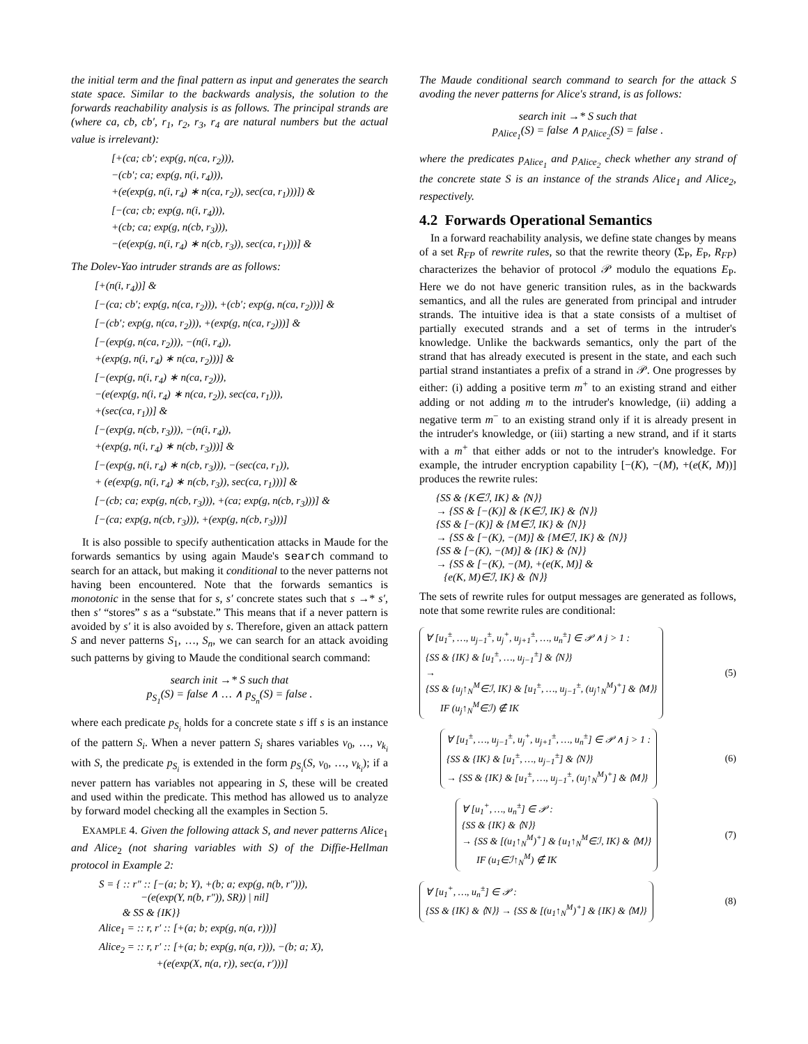the initial term and the final pattern as input and generates the search state space. Similar to the backwards analysis, the solution to the forwards reachability analysis is as follows. The principal strands are (where ca, cb, cb′, r<sub>1</sub>, r<sub>2</sub>, r<sub>3</sub>, r<sub>4</sub> are natural numbers but the actual value is irrelevant):
[+(ca; cb′; exp(g, n(ca, r<sub>2</sub>))),
−(cb′; ca; exp(g, n(i, r<sub>4</sub>))),
+(e(exp(g, n(i, r<sub>4</sub>) ∗ n(ca, r<sub>2</sub>)), sec(ca, r<sub>1</sub>)))]) &
[−(ca; cb; exp(g, n(i, r<sub>4</sub>))),
+(cb; ca; exp(g, n(cb, r<sub>3</sub>))),
−(e(exp(g, n(i, r<sub>4</sub>) ∗ n(cb, r<sub>3</sub>)), sec(ca, r<sub>1</sub>)))] &
The Dolev-Yao intruder strands are as follows:
[+(n(i, r<sub>4</sub>))] &
[−(ca; cb′; exp(g, n(ca, r<sub>2</sub>))), +(cb′; exp(g, n(ca, r<sub>2</sub>)))] &
[−(cb′; exp(g, n(ca, r<sub>2</sub>))), +(exp(g, n(ca, r<sub>2</sub>)))] &
[−(exp(g, n(ca, r<sub>2</sub>))), −(n(i, r<sub>4</sub>)),
+(exp(g, n(i, r<sub>4</sub>) ∗ n(ca, r<sub>2</sub>)))] &
[−(exp(g, n(i, r<sub>4</sub>) ∗ n(ca, r<sub>2</sub>))),
−(e(exp(g, n(i, r<sub>4</sub>) ∗ n(ca, r<sub>2</sub>)), sec(ca, r<sub>1</sub>))),
+(sec(ca, r<sub>1</sub>))] &
[−(exp(g, n(cb, r<sub>3</sub>))), −(n(i, r<sub>4</sub>)),
+(exp(g, n(i, r<sub>4</sub>) ∗ n(cb, r<sub>3</sub>)))] &
[−(exp(g, n(i, r<sub>4</sub>) ∗ n(cb, r<sub>3</sub>))), −(sec(ca, r<sub>1</sub>)),
+ (e(exp(g, n(i, r<sub>4</sub>) ∗ n(cb, r<sub>3</sub>)), sec(ca, r<sub>1</sub>)))] &
[−(cb; ca; exp(g, n(cb, r<sub>3</sub>))), +(ca; exp(g, n(cb, r<sub>3</sub>)))] &
[−(ca; exp(g, n(cb, r<sub>3</sub>))), +(exp(g, n(cb, r<sub>3</sub>)))]
It is also possible to specify authentication attacks in Maude for the forwards semantics by using again Maude's search command to search for an attack, but making it conditional to the never patterns not having been encountered. Note that the forwards semantics is monotonic in the sense that for s, s′ concrete states such that s →* s′, then s′ “stores” s as a “substate.” This means that if a never pattern is avoided by s′ it is also avoided by s. Therefore, given an attack pattern S and never patterns S<sub>1</sub>, …, S<sub>n</sub>, we can search for an attack avoiding such patterns by giving to Maude the conditional search command:
search init →* S such that
p<sub>S<sub>1</sub></sub>(S) = false ∧ … ∧ p<sub>S<sub>n</sub></sub>(S) = false .
where each predicate p<sub>S<sub>i</sub></sub> holds for a concrete state s iff s is an instance of the pattern S<sub>i</sub>. When a never pattern S<sub>i</sub> shares variables v<sub>0</sub>, …, v<sub>k<sub>i</sub></sub> with S, the predicate p<sub>S<sub>i</sub></sub> is extended in the form p<sub>S<sub>i</sub></sub>(S, v<sub>0</sub>, …, v<sub>k<sub>i</sub></sub>); if a never pattern has variables not appearing in S, these will be created and used within the predicate. This method has allowed us to analyze by forward model checking all the examples in Section 5.
EXAMPLE 4. Given the following attack S, and never patterns Alice<sub>1</sub> and Alice<sub>2</sub> (not sharing variables with S) of the Diffie-Hellman protocol in Example 2:
S = { :: r″ :: [−(a; b; Y), +(b; a; exp(g, n(b, r″))),
−(e(exp(Y, n(b, r″)), SR)) | nil]
& SS & {IK}}
Alice<sub>1</sub> = :: r, r′ :: [+(a; b; exp(g, n(a, r)))]
Alice<sub>2</sub> = :: r, r′ :: [+(a; b; exp(g, n(a, r))), −(b; a; X),
+(e(exp(X, n(a, r)), sec(a, r′)))]
The Maude conditional search command to search for the attack S avoding the never patterns for Alice's strand, is as follows:
search init →* S such that
p<sub>Alice<sub>1</sub></sub>(S) = false ∧ p<sub>Alice<sub>2</sub></sub>(S) = false .
where the predicates p<sub>Alice<sub>1</sub></sub> and p<sub>Alice<sub>2</sub></sub> check whether any strand of the concrete state S is an instance of the strands Alice<sub>1</sub> and Alice<sub>2</sub>, respectively.
4.2 Forwards Operational Semantics
In a forward reachability analysis, we define state changes by means of a set R<sub>FP</sub> of rewrite rules, so that the rewrite theory (Σ<sub>P</sub>, E<sub>P</sub>, R<sub>FP</sub>) characterizes the behavior of protocol 𝒫 modulo the equations E<sub>P</sub>. Here we do not have generic transition rules, as in the backwards semantics, and all the rules are generated from principal and intruder strands. The intuitive idea is that a state consists of a multiset of partially executed strands and a set of terms in the intruder's knowledge. Unlike the backwards semantics, only the part of the strand that has already executed is present in the state, and each such partial strand instantiates a prefix of a strand in 𝒫. One progresses by either: (i) adding a positive term m<sup>+</sup> to an existing strand and either adding or not adding m to the intruder's knowledge, (ii) adding a negative term m<sup>−</sup> to an existing strand only if it is already present in the intruder's knowledge, or (iii) starting a new strand, and if it starts with a m<sup>+</sup> that either adds or not to the intruder's knowledge. For example, the intruder encryption capability [−(K), −(M), +(e(K, M))] produces the rewrite rules:
{SS & {K∈ℐ, IK} & ⟨N⟩}
→ {SS & [−(K)] & {K∈ℐ, IK} & ⟨N⟩}
{SS & [−(K)] & {M∈ℐ, IK} & ⟨N⟩}
→ {SS & [−(K), −(M)] & {M∈ℐ, IK} & ⟨N⟩}
{SS & [−(K), −(M)] & {IK} & ⟨N⟩}
→ {SS & [−(K), −(M), +(e(K, M)] &
{e(K, M)∈ℐ, IK} & ⟨N⟩}
The sets of rewrite rules for output messages are generated as follows, note that some rewrite rules are conditional:
∀ [u<sub>1</sub><sup>±</sup>, …, u<sub>j−1</sub><sup>±</sup>, u<sub>j</sub><sup>+</sup>, u<sub>j+1</sub><sup>±</sup>, …, u<sub>n</sub><sup>±</sup>] ∈ 𝒫 ∧ j > 1 :
{SS & {IK} & [u<sub>1</sub><sup>±</sup>, …, u<sub>j−1</sub><sup>±</sup>] & ⟨N⟩}
→
{SS & {u<sub>j</sub>↑<sub>N</sub><sup>M</sup>∈ℐ, IK} & [u<sub>1</sub><sup>±</sup>, …, u<sub>j−1</sub><sup>±</sup>, (u<sub>j</sub>↑<sub>N</sub><sup>M</sup>)<sup>+</sup>] & ⟨M⟩}
IF (u<sub>j</sub>↑<sub>N</sub><sup>M</sup>∈ℐ) ∉ IK
(5)
∀ [u<sub>1</sub><sup>±</sup>, …, u<sub>j−1</sub><sup>±</sup>, u<sub>j</sub><sup>+</sup>, u<sub>j+1</sub><sup>±</sup>, …, u<sub>n</sub><sup>±</sup>] ∈ 𝒫 ∧ j > 1 :
{SS & {IK} & [u<sub>1</sub><sup>±</sup>, …, u<sub>j−1</sub><sup>±</sup>] & ⟨N⟩}
→ {SS & {IK} & [u<sub>1</sub><sup>±</sup>, …, u<sub>j−1</sub><sup>±</sup>, (u<sub>j</sub>↑<sub>N</sub><sup>M</sup>)<sup>+</sup>] & ⟨M⟩}
(6)
∀ [u<sub>1</sub><sup>+</sup>, …, u<sub>n</sub><sup>±</sup>] ∈ 𝒫 :
{SS & {IK} & ⟨N⟩}
→ {SS & [(u<sub>1</sub>↑<sub>N</sub><sup>M</sup>)<sup>+</sup>] & {u<sub>1</sub>↑<sub>N</sub><sup>M</sup>∈ℐ, IK} & ⟨M⟩}
IF (u<sub>1</sub>∈ℐ↑<sub>N</sub><sup>M</sup>) ∉ IK
(7)
∀ [u<sub>1</sub><sup>+</sup>, …, u<sub>n</sub><sup>±</sup>] ∈ 𝒫 :
{SS & {IK} & ⟨N⟩} → {SS & [(u<sub>1</sub>↑<sub>N</sub><sup>M</sup>)<sup>+</sup>] & {IK} & ⟨M⟩}
(8)